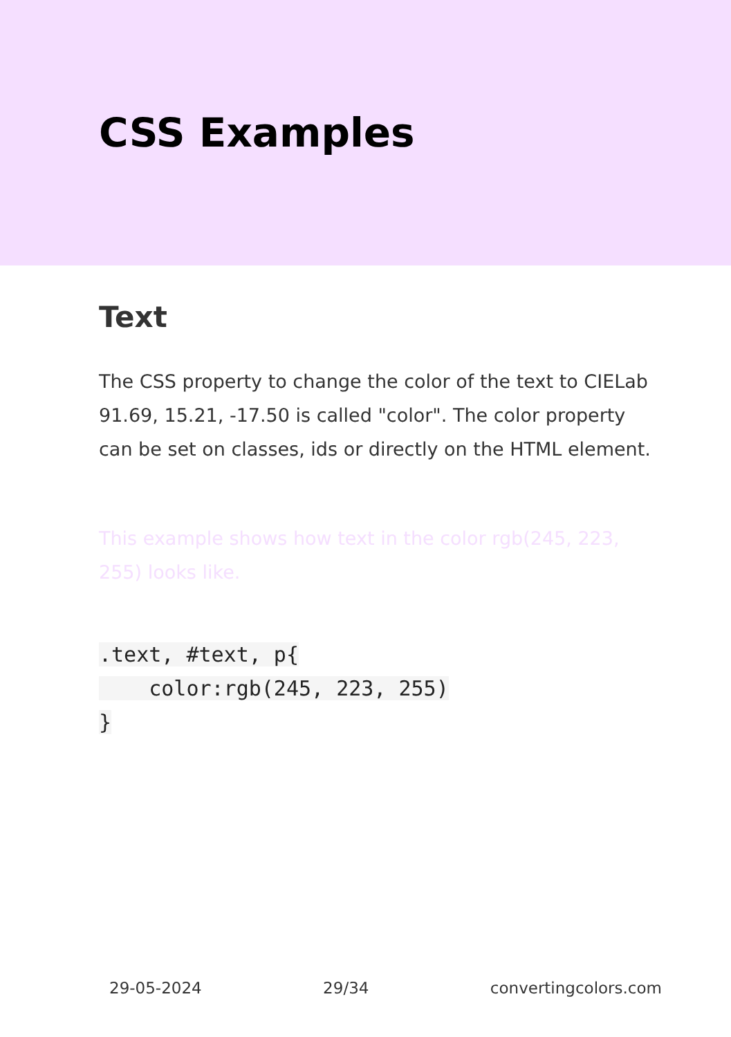CSS Examples
Text
The CSS property to change the color of the text to CIELab 91.69, 15.21, -17.50 is called "color". The color property can be set on classes, ids or directly on the HTML element.
This example shows how text in the color rgb(245, 223, 255) looks like.
.text, #text, p{
    color:rgb(245, 223, 255)
}
29-05-2024 29/34 convertingcolors.com